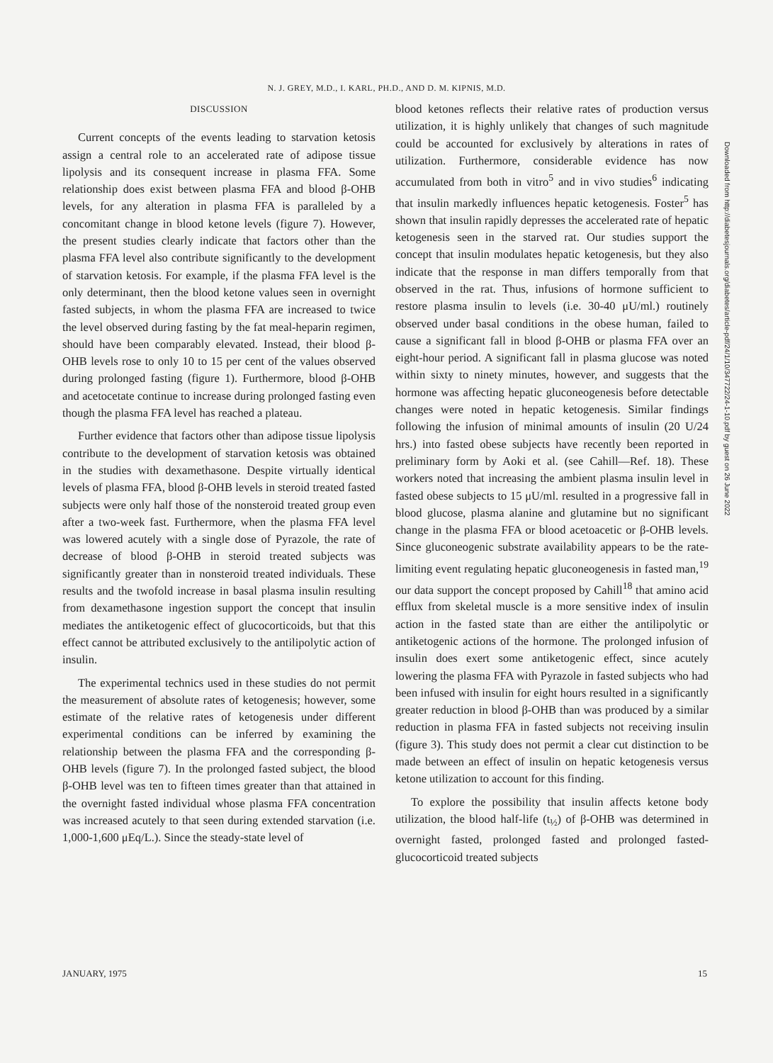N. J. GREY, M.D., I. KARL, PH.D., AND D. M. KIPNIS, M.D.
DISCUSSION
Current concepts of the events leading to starvation ketosis assign a central role to an accelerated rate of adipose tissue lipolysis and its consequent increase in plasma FFA. Some relationship does exist between plasma FFA and blood β-OHB levels, for any alteration in plasma FFA is paralleled by a concomitant change in blood ketone levels (figure 7). However, the present studies clearly indicate that factors other than the plasma FFA level also contribute significantly to the development of starvation ketosis. For example, if the plasma FFA level is the only determinant, then the blood ketone values seen in overnight fasted subjects, in whom the plasma FFA are increased to twice the level observed during fasting by the fat meal-heparin regimen, should have been comparably elevated. Instead, their blood β-OHB levels rose to only 10 to 15 per cent of the values observed during prolonged fasting (figure 1). Furthermore, blood β-OHB and acetocetate continue to increase during prolonged fasting even though the plasma FFA level has reached a plateau.
Further evidence that factors other than adipose tissue lipolysis contribute to the development of starvation ketosis was obtained in the studies with dexamethasone. Despite virtually identical levels of plasma FFA, blood β-OHB levels in steroid treated fasted subjects were only half those of the nonsteroid treated group even after a two-week fast. Furthermore, when the plasma FFA level was lowered acutely with a single dose of Pyrazole, the rate of decrease of blood β-OHB in steroid treated subjects was significantly greater than in nonsteroid treated individuals. These results and the twofold increase in basal plasma insulin resulting from dexamethasone ingestion support the concept that insulin mediates the antiketogenic effect of glucocorticoids, but that this effect cannot be attributed exclusively to the antilipolytic action of insulin.
The experimental technics used in these studies do not permit the measurement of absolute rates of ketogenesis; however, some estimate of the relative rates of ketogenesis under different experimental conditions can be inferred by examining the relationship between the plasma FFA and the corresponding β-OHB levels (figure 7). In the prolonged fasted subject, the blood β-OHB level was ten to fifteen times greater than that attained in the overnight fasted individual whose plasma FFA concentration was increased acutely to that seen during extended starvation (i.e. 1,000-1,600 μEq/L.). Since the steady-state level of
blood ketones reflects their relative rates of production versus utilization, it is highly unlikely that changes of such magnitude could be accounted for exclusively by alterations in rates of utilization. Furthermore, considerable evidence has now accumulated from both in vitro<sup>5</sup> and in vivo studies<sup>6</sup> indicating that insulin markedly influences hepatic ketogenesis. Foster<sup>5</sup> has shown that insulin rapidly depresses the accelerated rate of hepatic ketogenesis seen in the starved rat. Our studies support the concept that insulin modulates hepatic ketogenesis, but they also indicate that the response in man differs temporally from that observed in the rat. Thus, infusions of hormone sufficient to restore plasma insulin to levels (i.e. 30-40 μU/ml.) routinely observed under basal conditions in the obese human, failed to cause a significant fall in blood β-OHB or plasma FFA over an eight-hour period. A significant fall in plasma glucose was noted within sixty to ninety minutes, however, and suggests that the hormone was affecting hepatic gluconeogenesis before detectable changes were noted in hepatic ketogenesis. Similar findings following the infusion of minimal amounts of insulin (20 U/24 hrs.) into fasted obese subjects have recently been reported in preliminary form by Aoki et al. (see Cahill—Ref. 18). These workers noted that increasing the ambient plasma insulin level in fasted obese subjects to 15 μU/ml. resulted in a progressive fall in blood glucose, plasma alanine and glutamine but no significant change in the plasma FFA or blood acetoacetic or β-OHB levels. Since gluconeogenic substrate availability appears to be the rate-limiting event regulating hepatic gluconeogenesis in fasted man,<sup>19</sup> our data support the concept proposed by Cahill<sup>18</sup> that amino acid efflux from skeletal muscle is a more sensitive index of insulin action in the fasted state than are either the antilipolytic or antiketogenic actions of the hormone. The prolonged infusion of insulin does exert some antiketogenic effect, since acutely lowering the plasma FFA with Pyrazole in fasted subjects who had been infused with insulin for eight hours resulted in a significantly greater reduction in blood β-OHB than was produced by a similar reduction in plasma FFA in fasted subjects not receiving insulin (figure 3). This study does not permit a clear cut distinction to be made between an effect of insulin on hepatic ketogenesis versus ketone utilization to account for this finding.
To explore the possibility that insulin affects ketone body utilization, the blood half-life (t<sub>½</sub>) of β-OHB was determined in overnight fasted, prolonged fasted and prolonged fasted-glucocorticoid treated subjects
Downloaded from http://diabetesjournals.org/diabetes/article-pdf/24/1/10/347722/24-1-10.pdf by guest on 26 June 2022
JANUARY, 1975 15